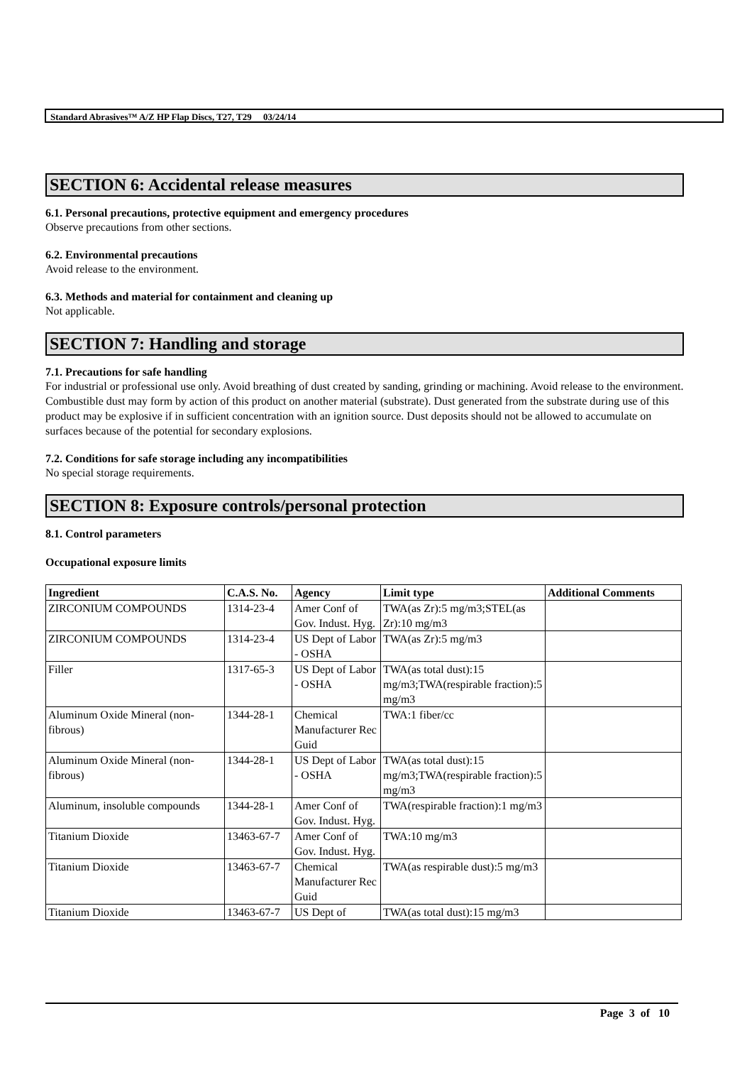Standard Abrasives™ A/Z HP Flap Discs, T27, T29 03/24/14
SECTION 6: Accidental release measures
6.1. Personal precautions, protective equipment and emergency procedures
Observe precautions from other sections.
6.2. Environmental precautions
Avoid release to the environment.
6.3. Methods and material for containment and cleaning up
Not applicable.
SECTION 7: Handling and storage
7.1. Precautions for safe handling
For industrial or professional use only. Avoid breathing of dust created by sanding, grinding or machining. Avoid release to the environment. Combustible dust may form by action of this product on another material (substrate). Dust generated from the substrate during use of this product may be explosive if in sufficient concentration with an ignition source. Dust deposits should not be allowed to accumulate on surfaces because of the potential for secondary explosions.
7.2. Conditions for safe storage including any incompatibilities
No special storage requirements.
SECTION 8: Exposure controls/personal protection
8.1. Control parameters
Occupational exposure limits
| Ingredient | C.A.S. No. | Agency | Limit type | Additional Comments |
| --- | --- | --- | --- | --- |
| ZIRCONIUM COMPOUNDS | 1314-23-4 | Amer Conf of Gov. Indust. Hyg. | TWA(as Zr):5 mg/m3;STEL(as Zr):10 mg/m3 | |
| ZIRCONIUM COMPOUNDS | 1314-23-4 | US Dept of Labor - OSHA | TWA(as Zr):5 mg/m3 | |
| Filler | 1317-65-3 | US Dept of Labor - OSHA | TWA(as total dust):15 mg/m3;TWA(respirable fraction):5 mg/m3 | |
| Aluminum Oxide Mineral (non-fibrous) | 1344-28-1 | Chemical Manufacturer Rec Guid | TWA:1 fiber/cc | |
| Aluminum Oxide Mineral (non-fibrous) | 1344-28-1 | US Dept of Labor - OSHA | TWA(as total dust):15 mg/m3;TWA(respirable fraction):5 mg/m3 | |
| Aluminum, insoluble compounds | 1344-28-1 | Amer Conf of Gov. Indust. Hyg. | TWA(respirable fraction):1 mg/m3 | |
| Titanium Dioxide | 13463-67-7 | Amer Conf of Gov. Indust. Hyg. | TWA:10 mg/m3 | |
| Titanium Dioxide | 13463-67-7 | Chemical Manufacturer Rec Guid | TWA(as respirable dust):5 mg/m3 | |
| Titanium Dioxide | 13463-67-7 | US Dept of | TWA(as total dust):15 mg/m3 | |
Page 3 of 10